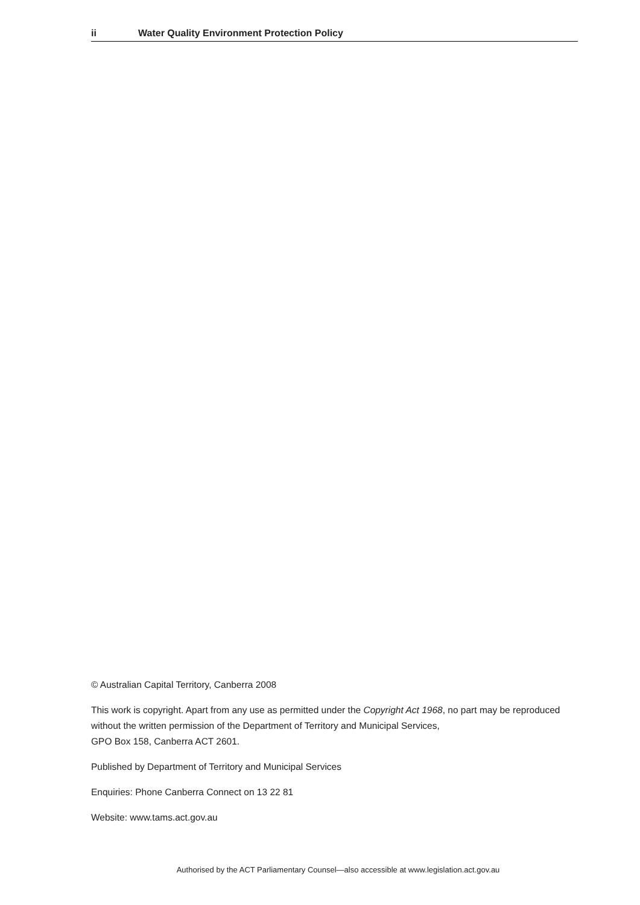ii Water Quality Environment Protection Policy
© Australian Capital Territory, Canberra 2008
This work is copyright. Apart from any use as permitted under the Copyright Act 1968, no part may be reproduced without the written permission of the Department of Territory and Municipal Services,
GPO Box 158, Canberra ACT 2601.
Published by Department of Territory and Municipal Services
Enquiries: Phone Canberra Connect on 13 22 81
Website: www.tams.act.gov.au
Authorised by the ACT Parliamentary Counsel—also accessible at www.legislation.act.gov.au